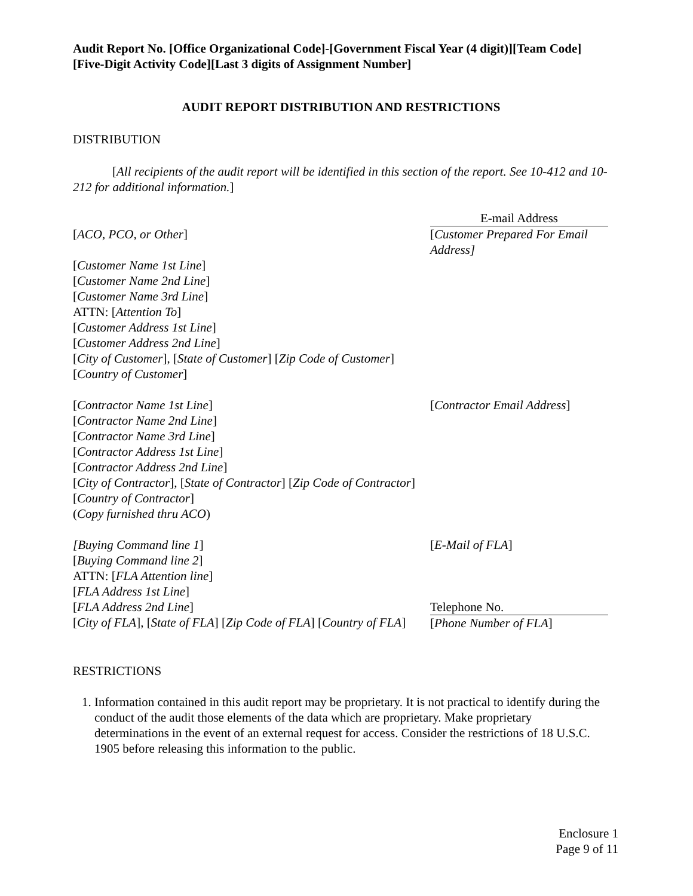Audit Report No. [Office Organizational Code]-[Government Fiscal Year (4 digit)][Team Code][Five-Digit Activity Code][Last 3 digits of Assignment Number]
AUDIT REPORT DISTRIBUTION AND RESTRICTIONS
DISTRIBUTION
[All recipients of the audit report will be identified in this section of the report. See 10-412 and 10-212 for additional information.]
E-mail Address
[ACO, PCO, or Other] [Customer Prepared For Email Address]
[Customer Name 1st Line]
[Customer Name 2nd Line]
[Customer Name 3rd Line]
ATTN: [Attention To]
[Customer Address 1st Line]
[Customer Address 2nd Line]
[City of Customer], [State of Customer] [Zip Code of Customer] [Country of Customer]
[Contractor Name 1st Line]
[Contractor Name 2nd Line]
[Contractor Name 3rd Line]
[Contractor Address 1st Line]
[Contractor Address 2nd Line]
[City of Contractor], [State of Contractor] [Zip Code of Contractor] [Country of Contractor]
(Copy furnished thru ACO)
[Contractor Email Address]
[Buying Command line 1]
[Buying Command line 2]
ATTN: [FLA Attention line]
[FLA Address 1st Line]
[FLA Address 2nd Line]
[City of FLA], [State of FLA] [Zip Code of FLA] [Country of FLA]
[E-Mail of FLA]
Telephone No.
[Phone Number of FLA]
RESTRICTIONS
1. Information contained in this audit report may be proprietary. It is not practical to identify during the conduct of the audit those elements of the data which are proprietary. Make proprietary determinations in the event of an external request for access. Consider the restrictions of 18 U.S.C. 1905 before releasing this information to the public.
Enclosure 1
Page 9 of 11